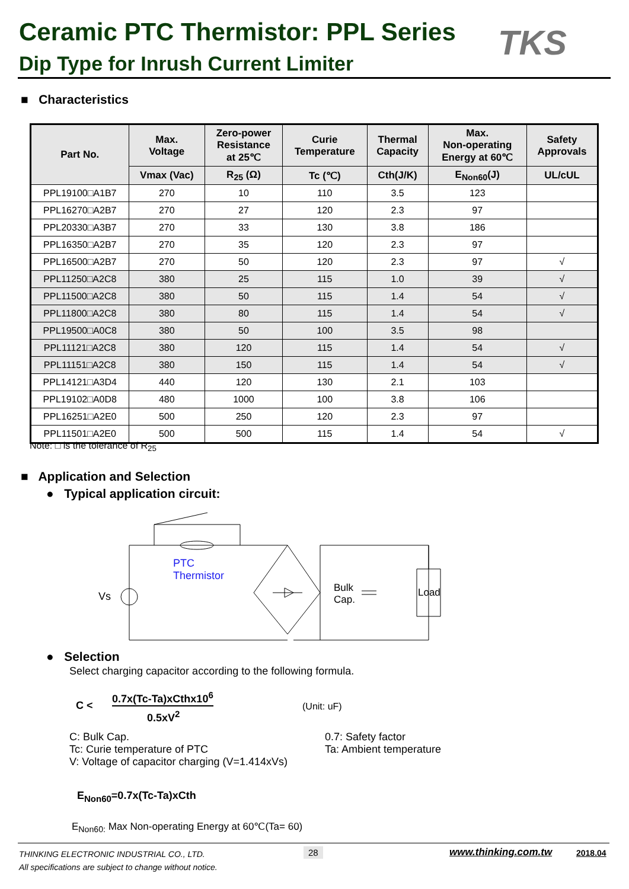Ceramic PTC Thermistor: PPL Series
TKS
Dip Type for Inrush Current Limiter
■ Characteristics
| Part No. | Max. Voltage | Zero-power Resistance at 25℃ | Curie Temperature | Thermal Capacity | Max. Non-operating Energy at 60℃ | Safety Approvals |
| --- | --- | --- | --- | --- | --- | --- |
| | Vmax (Vac) | R<sub>25</sub> (Ω) | Tc (℃) | Cth(J/K) | E<sub>Non60</sub>(J) | UL/cUL |
| PPL19100□A1B7 | 270 | 10 | 110 | 3.5 | 123 | |
| PPL16270□A2B7 | 270 | 27 | 120 | 2.3 | 97 | |
| PPL20330□A3B7 | 270 | 33 | 130 | 3.8 | 186 | |
| PPL16350□A2B7 | 270 | 35 | 120 | 2.3 | 97 | |
| PPL16500□A2B7 | 270 | 50 | 120 | 2.3 | 97 | √ |
| PPL11250□A2C8 | 380 | 25 | 115 | 1.0 | 39 | √ |
| PPL11500□A2C8 | 380 | 50 | 115 | 1.4 | 54 | √ |
| PPL11800□A2C8 | 380 | 80 | 115 | 1.4 | 54 | √ |
| PPL19500□A0C8 | 380 | 50 | 100 | 3.5 | 98 | |
| PPL11121□A2C8 | 380 | 120 | 115 | 1.4 | 54 | √ |
| PPL11151□A2C8 | 380 | 150 | 115 | 1.4 | 54 | √ |
| PPL14121□A3D4 | 440 | 120 | 130 | 2.1 | 103 | |
| PPL19102□A0D8 | 480 | 1000 | 100 | 3.8 | 106 | |
| PPL16251□A2E0 | 500 | 250 | 120 | 2.3 | 97 | |
| PPL11501□A2E0 | 500 | 500 | 115 | 1.4 | 54 | √ |
Note: □ is the tolerance of R<sub>25</sub>
■ Application and Selection
● Typical application circuit:
PTC
Thermistor
Vs
Bulk
Cap.
Load
● Selection
Select charging capacitor according to the following formula.
C <
0.7x(Tc-Ta)xCthx10<sup>6</sup>
0.5xV<sup>2</sup>
(Unit: uF)
C: Bulk Cap.
Tc: Curie temperature of PTC
V: Voltage of capacitor charging (V=1.414xVs)
0.7: Safety factor
Ta: Ambient temperature
E<sub>Non60</sub>=0.7x(Tc-Ta)xCth
E<sub>Non60:</sub> Max Non-operating Energy at 60℃(Ta= 60)
THINKING ELECTRONIC INDUSTRIAL CO., LTD.
All specifications are subject to change without notice.
28 www.thinking.com.tw 2018.04